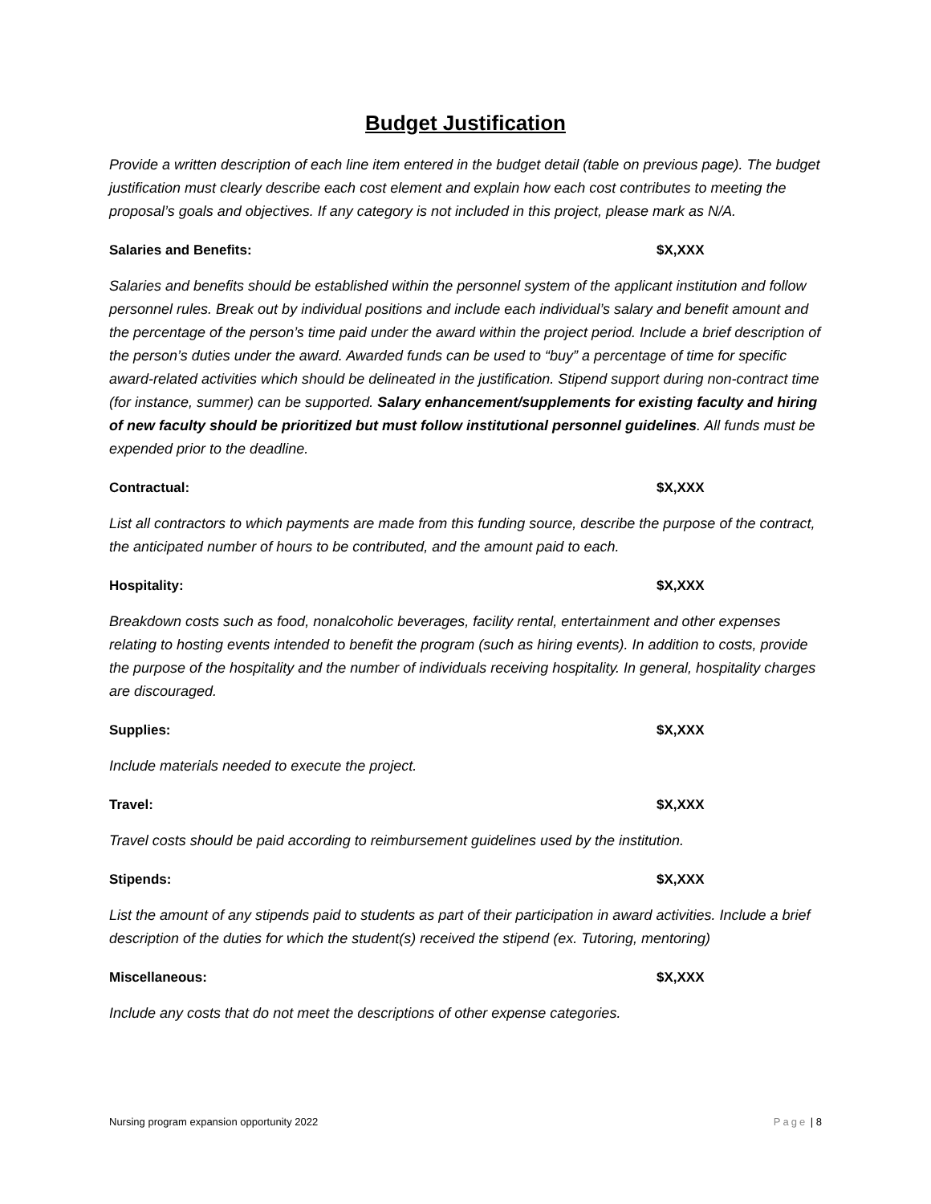Budget Justification
Provide a written description of each line item entered in the budget detail (table on previous page). The budget justification must clearly describe each cost element and explain how each cost contributes to meeting the proposal’s goals and objectives. If any category is not included in this project, please mark as N/A.
Salaries and Benefits: $X,XXX
Salaries and benefits should be established within the personnel system of the applicant institution and follow personnel rules. Break out by individual positions and include each individual’s salary and benefit amount and the percentage of the person’s time paid under the award within the project period. Include a brief description of the person’s duties under the award. Awarded funds can be used to “buy” a percentage of time for specific award-related activities which should be delineated in the justification. Stipend support during non-contract time (for instance, summer) can be supported. Salary enhancement/supplements for existing faculty and hiring of new faculty should be prioritized but must follow institutional personnel guidelines. All funds must be expended prior to the deadline.
Contractual: $X,XXX
List all contractors to which payments are made from this funding source, describe the purpose of the contract, the anticipated number of hours to be contributed, and the amount paid to each.
Hospitality: $X,XXX
Breakdown costs such as food, nonalcoholic beverages, facility rental, entertainment and other expenses relating to hosting events intended to benefit the program (such as hiring events). In addition to costs, provide the purpose of the hospitality and the number of individuals receiving hospitality. In general, hospitality charges are discouraged.
Supplies: $X,XXX
Include materials needed to execute the project.
Travel: $X,XXX
Travel costs should be paid according to reimbursement guidelines used by the institution.
Stipends: $X,XXX
List the amount of any stipends paid to students as part of their participation in award activities. Include a brief description of the duties for which the student(s) received the stipend (ex. Tutoring, mentoring)
Miscellaneous: $X,XXX
Include any costs that do not meet the descriptions of other expense categories.
Nursing program expansion opportunity 2022 Page | 8